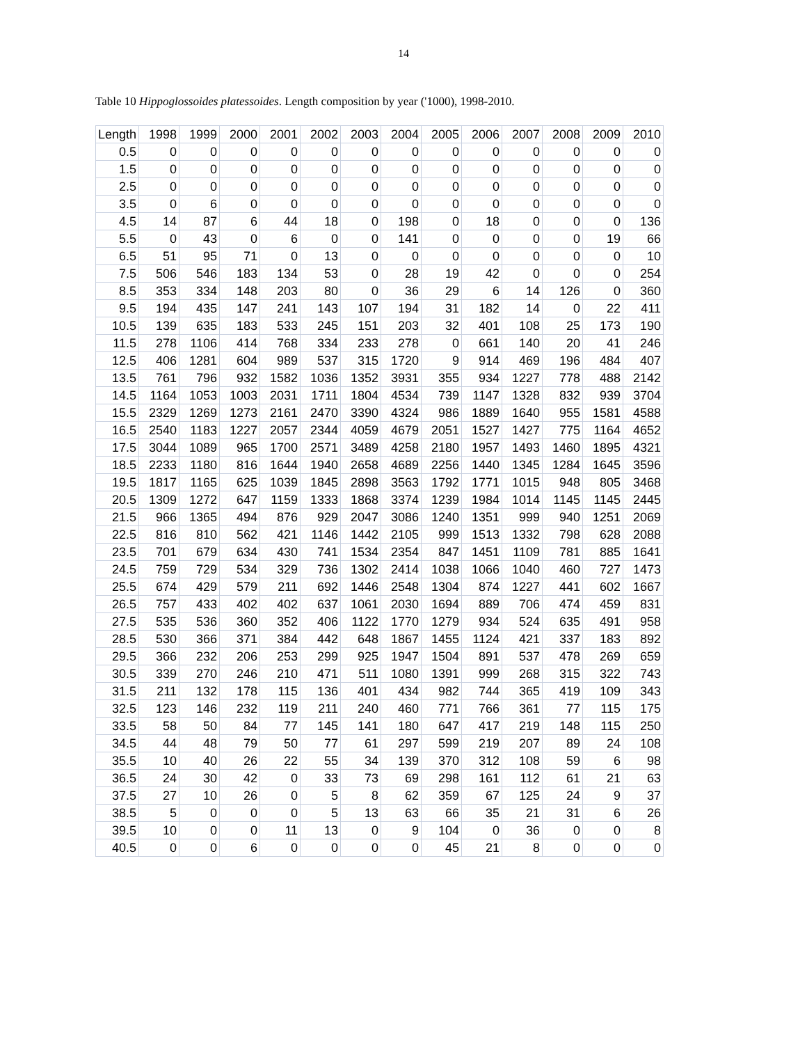14
Table 10 Hippoglossoides platessoides. Length composition by year ('1000), 1998-2010.
| Length | 1998 | 1999 | 2000 | 2001 | 2002 | 2003 | 2004 | 2005 | 2006 | 2007 | 2008 | 2009 | 2010 |
| --- | --- | --- | --- | --- | --- | --- | --- | --- | --- | --- | --- | --- | --- |
| 0.5 | 0 | 0 | 0 | 0 | 0 | 0 | 0 | 0 | 0 | 0 | 0 | 0 | 0 |
| 1.5 | 0 | 0 | 0 | 0 | 0 | 0 | 0 | 0 | 0 | 0 | 0 | 0 | 0 |
| 2.5 | 0 | 0 | 0 | 0 | 0 | 0 | 0 | 0 | 0 | 0 | 0 | 0 | 0 |
| 3.5 | 0 | 6 | 0 | 0 | 0 | 0 | 0 | 0 | 0 | 0 | 0 | 0 | 0 |
| 4.5 | 14 | 87 | 6 | 44 | 18 | 0 | 198 | 0 | 18 | 0 | 0 | 0 | 136 |
| 5.5 | 0 | 43 | 0 | 6 | 0 | 0 | 141 | 0 | 0 | 0 | 0 | 19 | 66 |
| 6.5 | 51 | 95 | 71 | 0 | 13 | 0 | 0 | 0 | 0 | 0 | 0 | 0 | 10 |
| 7.5 | 506 | 546 | 183 | 134 | 53 | 0 | 28 | 19 | 42 | 0 | 0 | 0 | 254 |
| 8.5 | 353 | 334 | 148 | 203 | 80 | 0 | 36 | 29 | 6 | 14 | 126 | 0 | 360 |
| 9.5 | 194 | 435 | 147 | 241 | 143 | 107 | 194 | 31 | 182 | 14 | 0 | 22 | 411 |
| 10.5 | 139 | 635 | 183 | 533 | 245 | 151 | 203 | 32 | 401 | 108 | 25 | 173 | 190 |
| 11.5 | 278 | 1106 | 414 | 768 | 334 | 233 | 278 | 0 | 661 | 140 | 20 | 41 | 246 |
| 12.5 | 406 | 1281 | 604 | 989 | 537 | 315 | 1720 | 9 | 914 | 469 | 196 | 484 | 407 |
| 13.5 | 761 | 796 | 932 | 1582 | 1036 | 1352 | 3931 | 355 | 934 | 1227 | 778 | 488 | 2142 |
| 14.5 | 1164 | 1053 | 1003 | 2031 | 1711 | 1804 | 4534 | 739 | 1147 | 1328 | 832 | 939 | 3704 |
| 15.5 | 2329 | 1269 | 1273 | 2161 | 2470 | 3390 | 4324 | 986 | 1889 | 1640 | 955 | 1581 | 4588 |
| 16.5 | 2540 | 1183 | 1227 | 2057 | 2344 | 4059 | 4679 | 2051 | 1527 | 1427 | 775 | 1164 | 4652 |
| 17.5 | 3044 | 1089 | 965 | 1700 | 2571 | 3489 | 4258 | 2180 | 1957 | 1493 | 1460 | 1895 | 4321 |
| 18.5 | 2233 | 1180 | 816 | 1644 | 1940 | 2658 | 4689 | 2256 | 1440 | 1345 | 1284 | 1645 | 3596 |
| 19.5 | 1817 | 1165 | 625 | 1039 | 1845 | 2898 | 3563 | 1792 | 1771 | 1015 | 948 | 805 | 3468 |
| 20.5 | 1309 | 1272 | 647 | 1159 | 1333 | 1868 | 3374 | 1239 | 1984 | 1014 | 1145 | 1145 | 2445 |
| 21.5 | 966 | 1365 | 494 | 876 | 929 | 2047 | 3086 | 1240 | 1351 | 999 | 940 | 1251 | 2069 |
| 22.5 | 816 | 810 | 562 | 421 | 1146 | 1442 | 2105 | 999 | 1513 | 1332 | 798 | 628 | 2088 |
| 23.5 | 701 | 679 | 634 | 430 | 741 | 1534 | 2354 | 847 | 1451 | 1109 | 781 | 885 | 1641 |
| 24.5 | 759 | 729 | 534 | 329 | 736 | 1302 | 2414 | 1038 | 1066 | 1040 | 460 | 727 | 1473 |
| 25.5 | 674 | 429 | 579 | 211 | 692 | 1446 | 2548 | 1304 | 874 | 1227 | 441 | 602 | 1667 |
| 26.5 | 757 | 433 | 402 | 402 | 637 | 1061 | 2030 | 1694 | 889 | 706 | 474 | 459 | 831 |
| 27.5 | 535 | 536 | 360 | 352 | 406 | 1122 | 1770 | 1279 | 934 | 524 | 635 | 491 | 958 |
| 28.5 | 530 | 366 | 371 | 384 | 442 | 648 | 1867 | 1455 | 1124 | 421 | 337 | 183 | 892 |
| 29.5 | 366 | 232 | 206 | 253 | 299 | 925 | 1947 | 1504 | 891 | 537 | 478 | 269 | 659 |
| 30.5 | 339 | 270 | 246 | 210 | 471 | 511 | 1080 | 1391 | 999 | 268 | 315 | 322 | 743 |
| 31.5 | 211 | 132 | 178 | 115 | 136 | 401 | 434 | 982 | 744 | 365 | 419 | 109 | 343 |
| 32.5 | 123 | 146 | 232 | 119 | 211 | 240 | 460 | 771 | 766 | 361 | 77 | 115 | 175 |
| 33.5 | 58 | 50 | 84 | 77 | 145 | 141 | 180 | 647 | 417 | 219 | 148 | 115 | 250 |
| 34.5 | 44 | 48 | 79 | 50 | 77 | 61 | 297 | 599 | 219 | 207 | 89 | 24 | 108 |
| 35.5 | 10 | 40 | 26 | 22 | 55 | 34 | 139 | 370 | 312 | 108 | 59 | 6 | 98 |
| 36.5 | 24 | 30 | 42 | 0 | 33 | 73 | 69 | 298 | 161 | 112 | 61 | 21 | 63 |
| 37.5 | 27 | 10 | 26 | 0 | 5 | 8 | 62 | 359 | 67 | 125 | 24 | 9 | 37 |
| 38.5 | 5 | 0 | 0 | 0 | 5 | 13 | 63 | 66 | 35 | 21 | 31 | 6 | 26 |
| 39.5 | 10 | 0 | 0 | 11 | 13 | 0 | 9 | 104 | 0 | 36 | 0 | 0 | 8 |
| 40.5 | 0 | 0 | 6 | 0 | 0 | 0 | 0 | 45 | 21 | 8 | 0 | 0 | 0 |